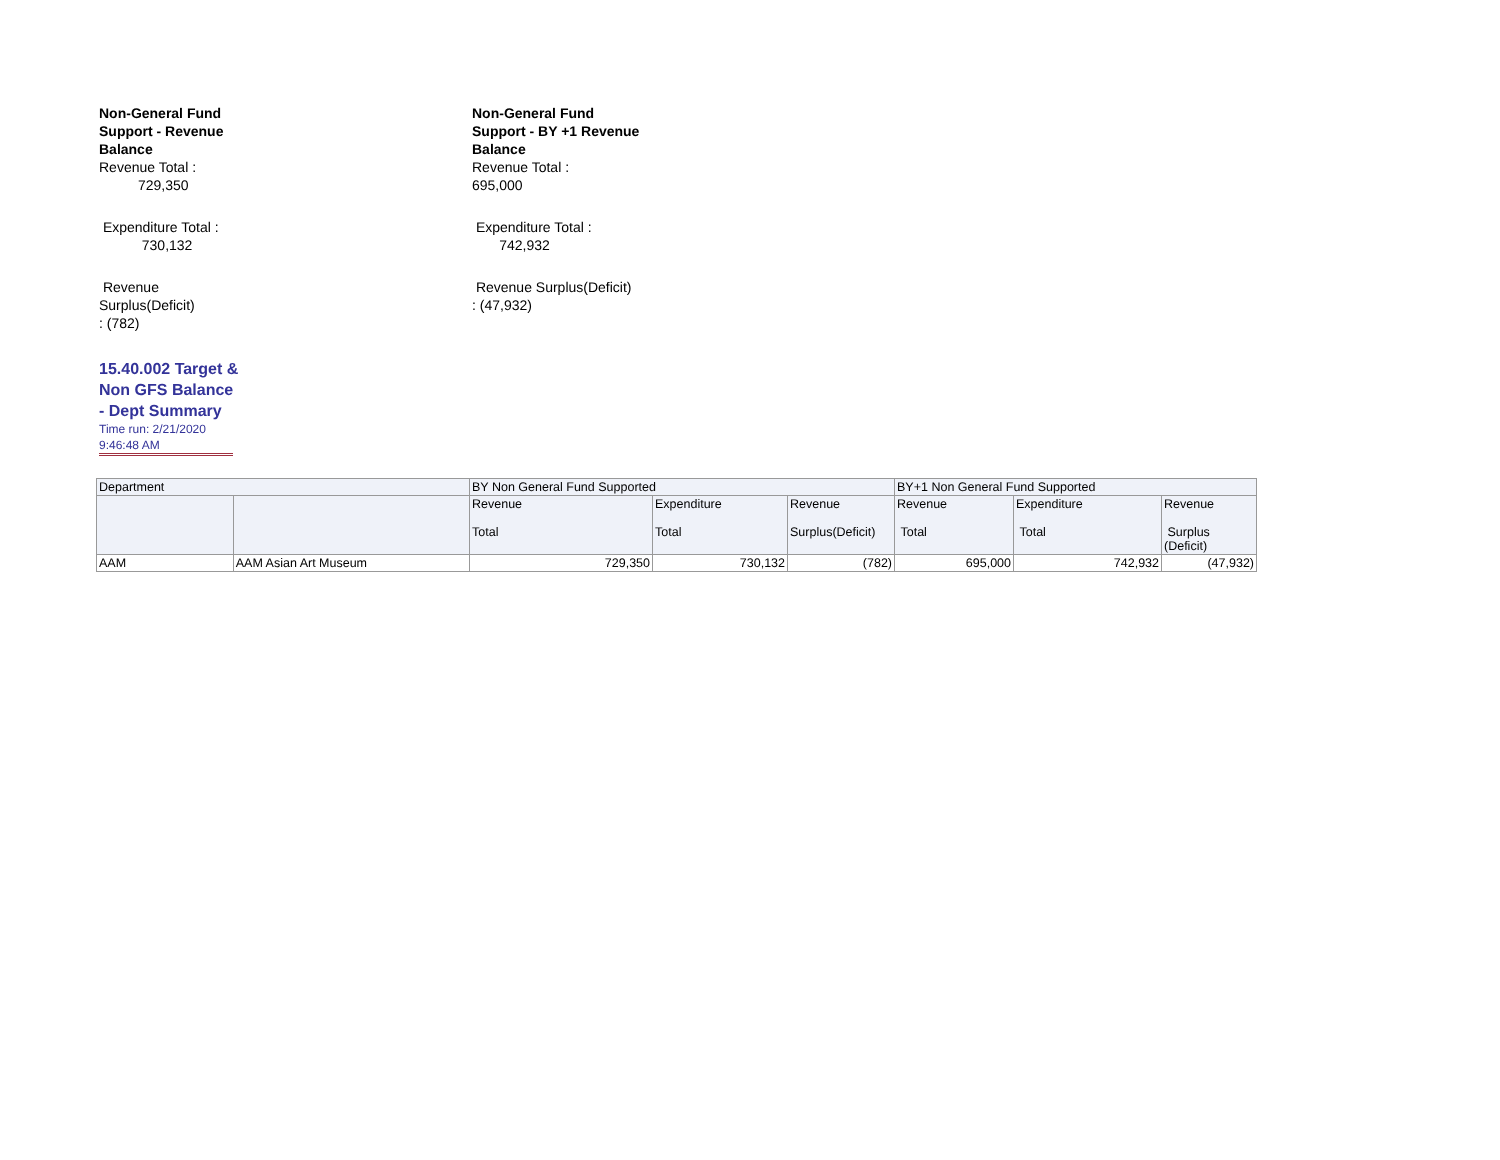Non-General Fund
Support - Revenue
Balance
Revenue Total :
729,350
Expenditure Total :
730,132
Revenue
Surplus(Deficit)
: (782)
Non-General Fund
Support - BY +1 Revenue
Balance
Revenue Total :
695,000
Expenditure Total :
742,932
Revenue Surplus(Deficit)
: (47,932)
15.40.002 Target & Non GFS Balance - Dept Summary
Time run: 2/21/2020 9:46:48 AM
| Department | | BY Non General Fund Supported | | | BY+1 Non General Fund Supported | | |
| --- | --- | --- | --- | --- | --- | --- | --- |
| | | Revenue Total | Expenditure Total | Revenue Surplus(Deficit) | Revenue Total | Expenditure Total | Revenue Surplus (Deficit) |
| AAM | AAM Asian Art Museum | 729,350 | 730,132 | (782) | 695,000 | 742,932 | (47,932) |